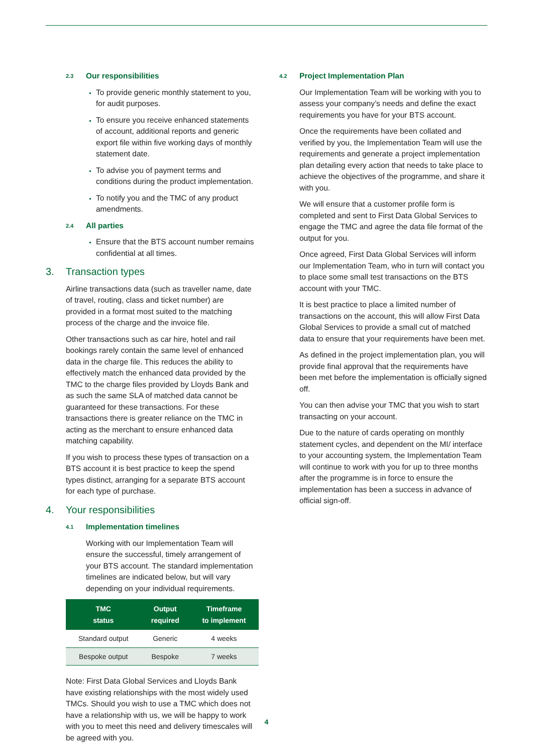2.3 Our responsibilities
To provide generic monthly statement to you, for audit purposes.
To ensure you receive enhanced statements of account, additional reports and generic export file within five working days of monthly statement date.
To advise you of payment terms and conditions during the product implementation.
To notify you and the TMC of any product amendments.
2.4 All parties
Ensure that the BTS account number remains confidential at all times.
3. Transaction types
Airline transactions data (such as traveller name, date of travel, routing, class and ticket number) are provided in a format most suited to the matching process of the charge and the invoice file.
Other transactions such as car hire, hotel and rail bookings rarely contain the same level of enhanced data in the charge file. This reduces the ability to effectively match the enhanced data provided by the TMC to the charge files provided by Lloyds Bank and as such the same SLA of matched data cannot be guaranteed for these transactions. For these transactions there is greater reliance on the TMC in acting as the merchant to ensure enhanced data matching capability.
If you wish to process these types of transaction on a BTS account it is best practice to keep the spend types distinct, arranging for a separate BTS account for each type of purchase.
4. Your responsibilities
4.1 Implementation timelines
Working with our Implementation Team will ensure the successful, timely arrangement of your BTS account. The standard implementation timelines are indicated below, but will vary depending on your individual requirements.
| TMC status | Output required | Timeframe to implement |
| --- | --- | --- |
| Standard output | Generic | 4 weeks |
| Bespoke output | Bespoke | 7 weeks |
Note: First Data Global Services and Lloyds Bank have existing relationships with the most widely used TMCs. Should you wish to use a TMC which does not have a relationship with us, we will be happy to work with you to meet this need and delivery timescales will be agreed with you.
4.2 Project Implementation Plan
Our Implementation Team will be working with you to assess your company’s needs and define the exact requirements you have for your BTS account.
Once the requirements have been collated and verified by you, the Implementation Team will use the requirements and generate a project implementation plan detailing every action that needs to take place to achieve the objectives of the programme, and share it with you.
We will ensure that a customer profile form is completed and sent to First Data Global Services to engage the TMC and agree the data file format of the output for you.
Once agreed, First Data Global Services will inform our Implementation Team, who in turn will contact you to place some small test transactions on the BTS account with your TMC.
It is best practice to place a limited number of transactions on the account, this will allow First Data Global Services to provide a small cut of matched data to ensure that your requirements have been met.
As defined in the project implementation plan, you will provide final approval that the requirements have been met before the implementation is officially signed off.
You can then advise your TMC that you wish to start transacting on your account.
Due to the nature of cards operating on monthly statement cycles, and dependent on the MI/ interface to your accounting system, the Implementation Team will continue to work with you for up to three months after the programme is in force to ensure the implementation has been a success in advance of official sign-off.
4